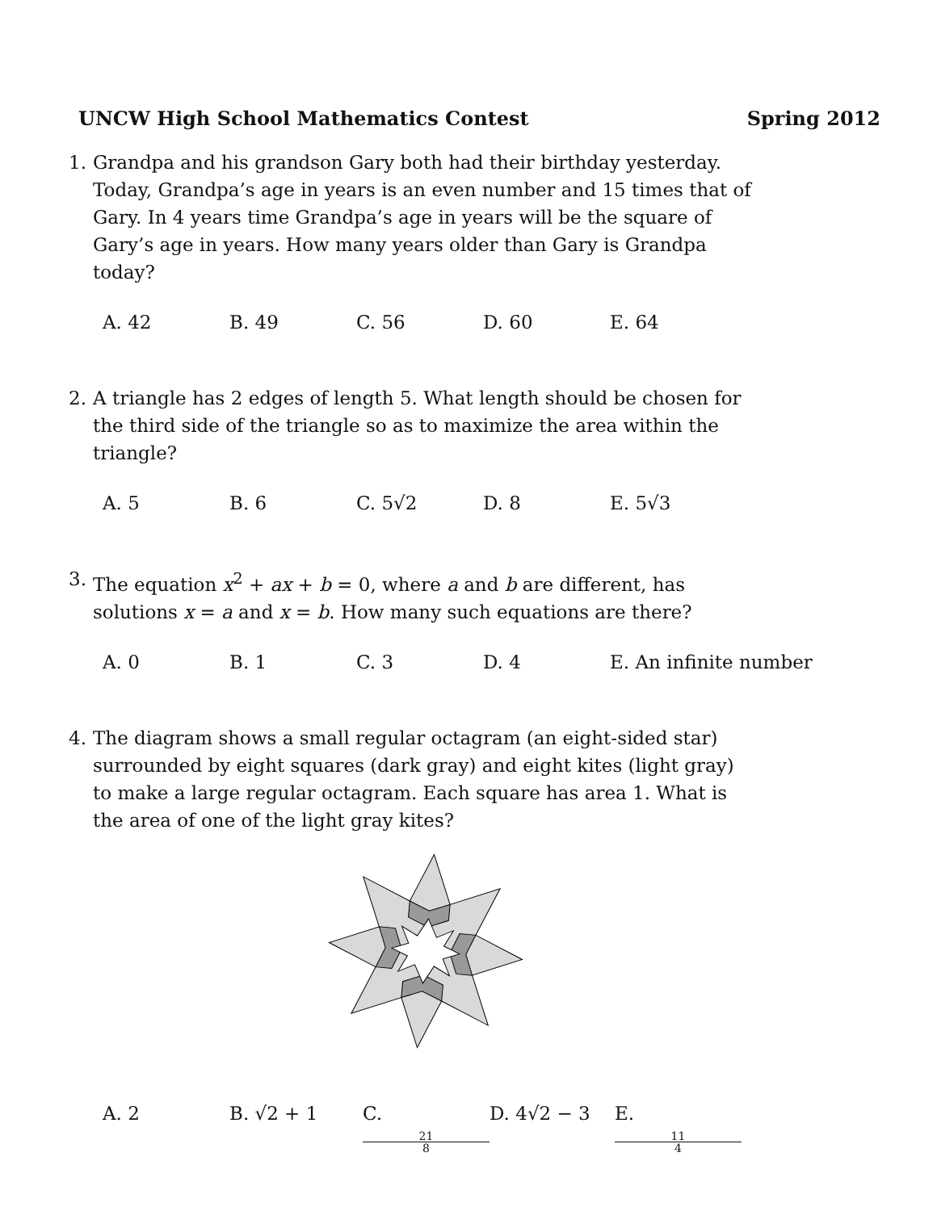UNCW High School Mathematics Contest Spring 2012
1.
Grandpa and his grandson Gary both had their birthday yesterday. Today, Grandpa’s age in years is an even number and 15 times that of Gary. In 4 years time Grandpa’s age in years will be the square of Gary’s age in years. How many years older than Gary is Grandpa today?
A. 42 B. 49 C. 56 D. 60 E. 64
2.
A triangle has 2 edges of length 5. What length should be chosen for the third side of the triangle so as to maximize the area within the triangle?
A. 5 B. 6 C. 5√2 D. 8 E. 5√3
3.
The equation x<sup>2</sup> + ax + b = 0, where a and b are different, has solutions x = a and x = b. How many such equations are there?
A. 0 B. 1 C. 3 D. 4 E. An infinite number
4.
The diagram shows a small regular octagram (an eight-sided star) surrounded by eight squares (dark gray) and eight kites (light gray) to make a large regular octagram. Each square has area 1. What is the area of one of the light gray kites?
A. 2 B. √2 + 1 C. 21 8 D. 4√2 − 3 E. 11 4